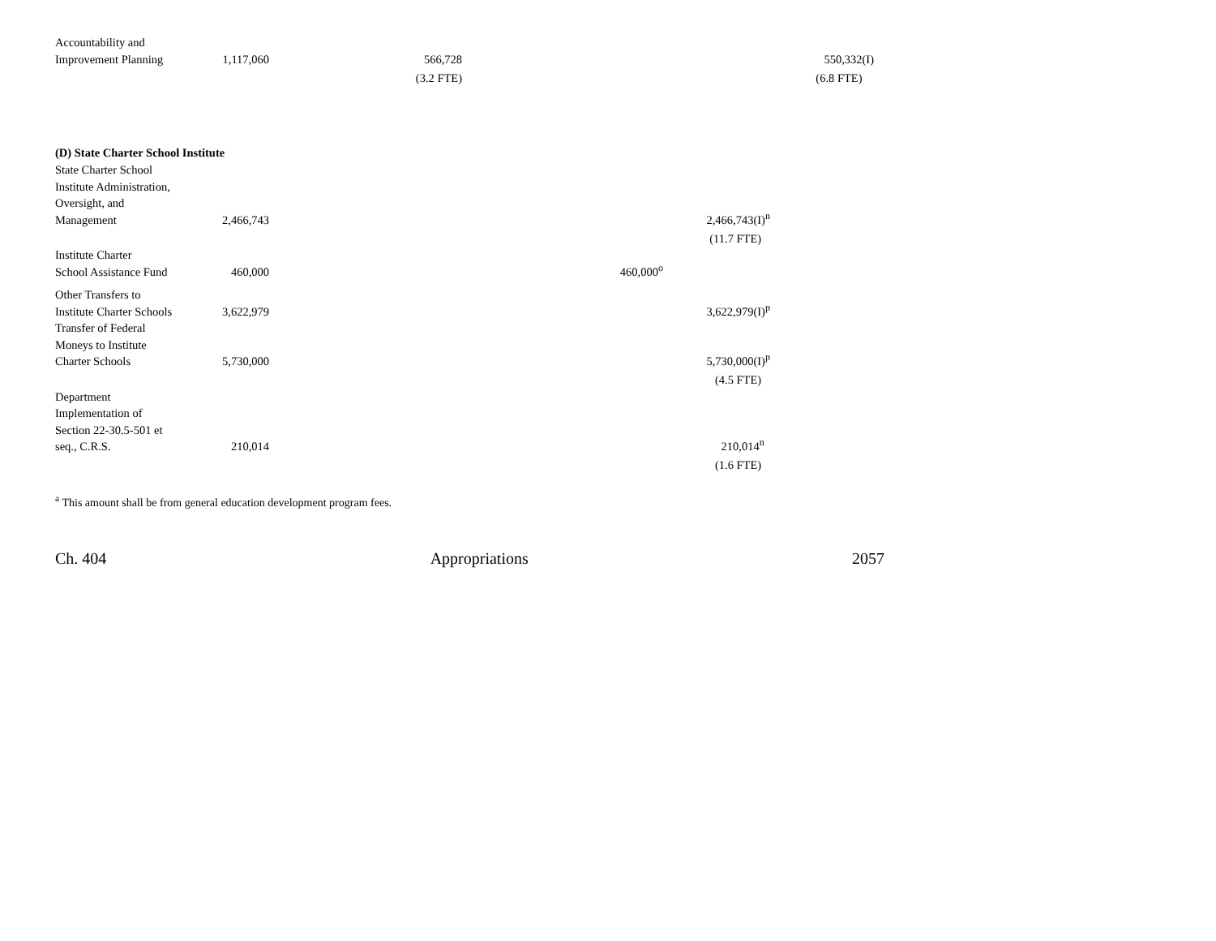| Accountability and Improvement Planning | 1,117,060 | 566,728 | | | 550,332(I) |
| | | (3.2 FTE) | | | (6.8 FTE) |
(D) State Charter School Institute
| State Charter School Institute Administration, Oversight, and Management | 2,466,743 | | | 2,466,743(I)<sup>n</sup> | |
| | | | | (11.7 FTE) | |
| Institute Charter School Assistance Fund | 460,000 | | 460,000<sup>o</sup> | | |
| Other Transfers to Institute Charter Schools | 3,622,979 | | | 3,622,979(I)<sup>p</sup> | |
| Transfer of Federal Moneys to Institute Charter Schools | 5,730,000 | | | 5,730,000(I)<sup>p</sup> | |
| | | | | (4.5 FTE) | |
| Department Implementation of Section 22-30.5-501 et seq., C.R.S. | 210,014 | | | 210,014<sup>n</sup> | |
| | | | | (1.6 FTE) | |
<sup>a</sup> This amount shall be from general education development program fees.
Ch. 404 Appropriations 2057